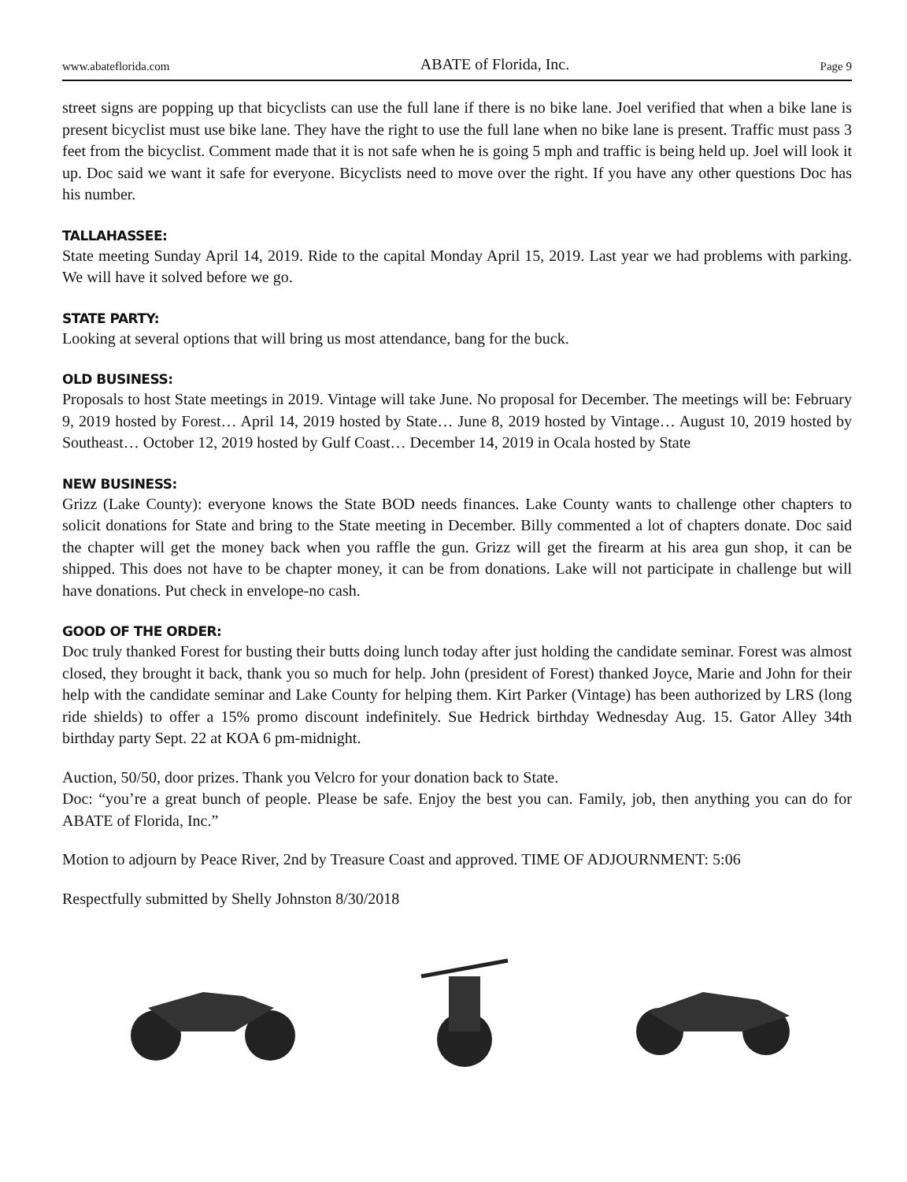www.abateflorida.com ABATE of Florida, Inc. Page 9
street signs are popping up that bicyclists can use the full lane if there is no bike lane. Joel verified that when a bike lane is present bicyclist must use bike lane. They have the right to use the full lane when no bike lane is present. Traffic must pass 3 feet from the bicyclist. Comment made that it is not safe when he is going 5 mph and traffic is being held up. Joel will look it up. Doc said we want it safe for everyone. Bicyclists need to move over the right. If you have any other questions Doc has his number.
TALLAHASSEE:
State meeting Sunday April 14, 2019. Ride to the capital Monday April 15, 2019. Last year we had problems with parking. We will have it solved before we go.
STATE PARTY:
Looking at several options that will bring us most attendance, bang for the buck.
OLD BUSINESS:
Proposals to host State meetings in 2019. Vintage will take June. No proposal for December. The meetings will be: February 9, 2019 hosted by Forest… April 14, 2019 hosted by State… June 8, 2019 hosted by Vintage… August 10, 2019 hosted by Southeast… October 12, 2019 hosted by Gulf Coast… December 14, 2019 in Ocala hosted by State
NEW BUSINESS:
Grizz (Lake County): everyone knows the State BOD needs finances. Lake County wants to challenge other chapters to solicit donations for State and bring to the State meeting in December. Billy commented a lot of chapters donate. Doc said the chapter will get the money back when you raffle the gun. Grizz will get the firearm at his area gun shop, it can be shipped. This does not have to be chapter money, it can be from donations. Lake will not participate in challenge but will have donations. Put check in envelope-no cash.
GOOD OF THE ORDER:
Doc truly thanked Forest for busting their butts doing lunch today after just holding the candidate seminar. Forest was almost closed, they brought it back, thank you so much for help. John (president of Forest) thanked Joyce, Marie and John for their help with the candidate seminar and Lake County for helping them. Kirt Parker (Vintage) has been authorized by LRS (long ride shields) to offer a 15% promo discount indefinitely. Sue Hedrick birthday Wednesday Aug. 15. Gator Alley 34th birthday party Sept. 22 at KOA 6 pm-midnight.
Auction, 50/50, door prizes. Thank you Velcro for your donation back to State.
Doc: “you’re a great bunch of people. Please be safe. Enjoy the best you can. Family, job, then anything you can do for ABATE of Florida, Inc.”
Motion to adjourn by Peace River, 2nd by Treasure Coast and approved. TIME OF ADJOURNMENT: 5:06
Respectfully submitted by Shelly Johnston 8/30/2018